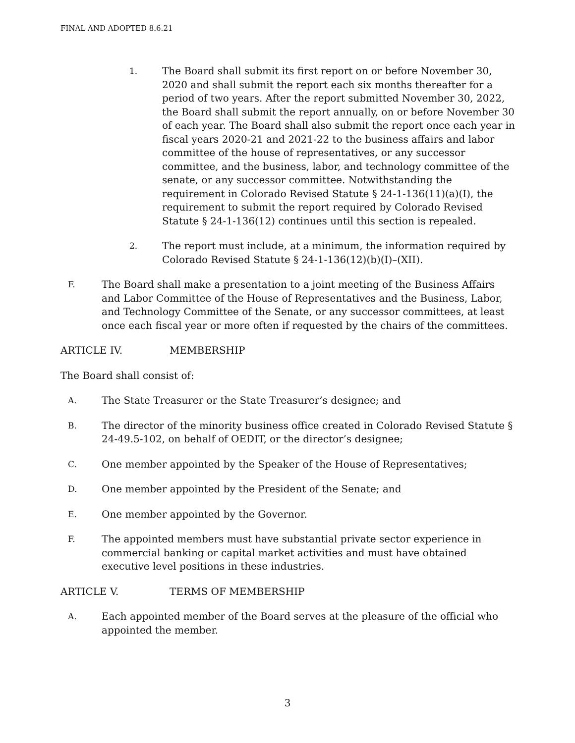FINAL AND ADOPTED 8.6.21
1.
The Board shall submit its first report on or before November 30, 2020 and shall submit the report each six months thereafter for a period of two years. After the report submitted November 30, 2022, the Board shall submit the report annually, on or before November 30 of each year. The Board shall also submit the report once each year in fiscal years 2020-21 and 2021-22 to the business affairs and labor committee of the house of representatives, or any successor committee, and the business, labor, and technology committee of the senate, or any successor committee. Notwithstanding the requirement in Colorado Revised Statute § 24-1-136(11)(a)(I), the requirement to submit the report required by Colorado Revised Statute § 24-1-136(12) continues until this section is repealed.
2.
The report must include, at a minimum, the information required by Colorado Revised Statute § 24-1-136(12)(b)(I)–(XII).
F.
The Board shall make a presentation to a joint meeting of the Business Affairs and Labor Committee of the House of Representatives and the Business, Labor, and Technology Committee of the Senate, or any successor committees, at least once each fiscal year or more often if requested by the chairs of the committees.
ARTICLE IV. MEMBERSHIP
The Board shall consist of:
A.
The State Treasurer or the State Treasurer’s designee; and
B.
The director of the minority business office created in Colorado Revised Statute § 24-49.5-102, on behalf of OEDIT, or the director’s designee;
C.
One member appointed by the Speaker of the House of Representatives;
D.
One member appointed by the President of the Senate; and
E.
One member appointed by the Governor.
F.
The appointed members must have substantial private sector experience in commercial banking or capital market activities and must have obtained executive level positions in these industries.
ARTICLE V. TERMS OF MEMBERSHIP
A.
Each appointed member of the Board serves at the pleasure of the official who appointed the member.
3